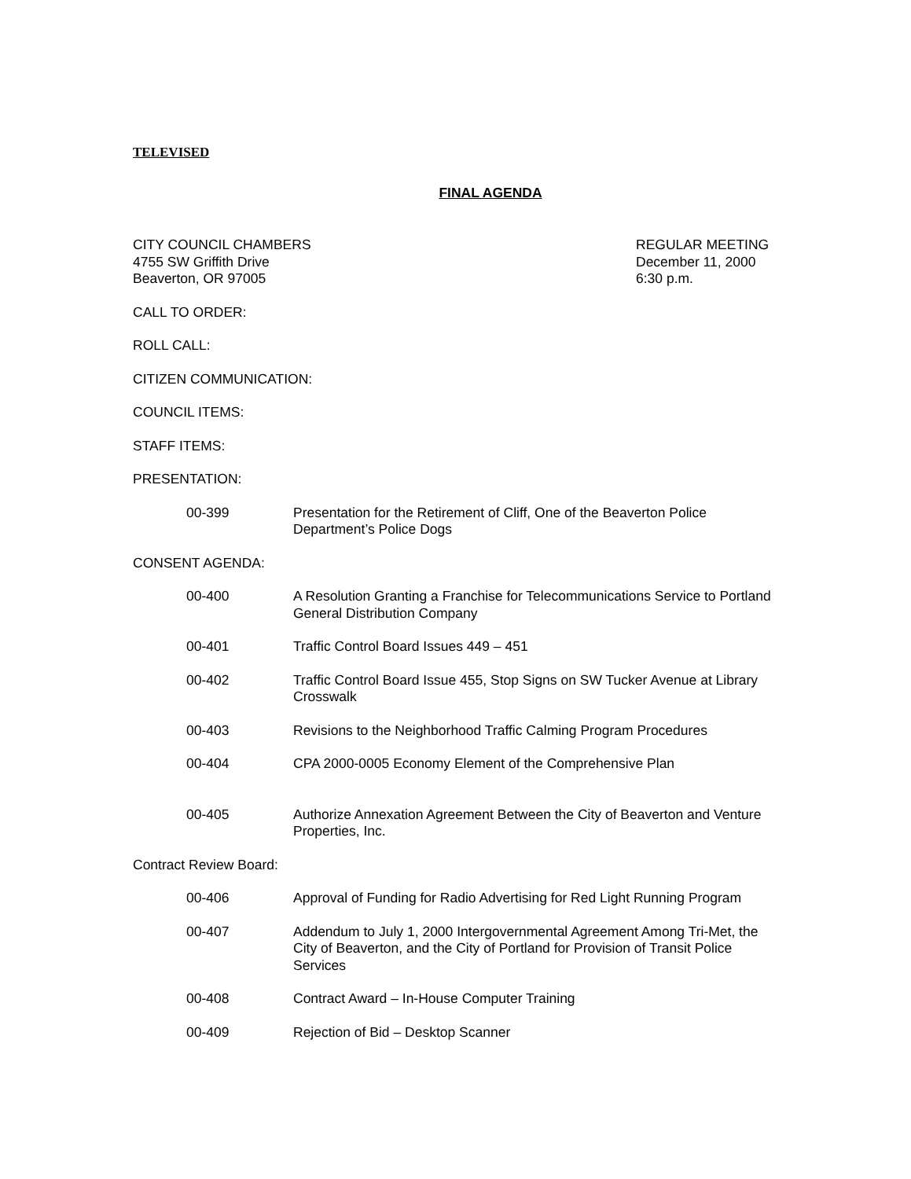TELEVISED
FINAL AGENDA
CITY COUNCIL CHAMBERS
4755 SW Griffith Drive
Beaverton, OR 97005
REGULAR MEETING
December 11, 2000
6:30 p.m.
CALL TO ORDER:
ROLL CALL:
CITIZEN COMMUNICATION:
COUNCIL ITEMS:
STAFF ITEMS:
PRESENTATION:
00-399 Presentation for the Retirement of Cliff, One of the Beaverton Police Department’s Police Dogs
CONSENT AGENDA:
00-400 A Resolution Granting a Franchise for Telecommunications Service to Portland General Distribution Company
00-401 Traffic Control Board Issues 449 – 451
00-402 Traffic Control Board Issue 455, Stop Signs on SW Tucker Avenue at Library Crosswalk
00-403 Revisions to the Neighborhood Traffic Calming Program Procedures
00-404 CPA 2000-0005 Economy Element of the Comprehensive Plan
00-405 Authorize Annexation Agreement Between the City of Beaverton and Venture Properties, Inc.
Contract Review Board:
00-406 Approval of Funding for Radio Advertising for Red Light Running Program
00-407 Addendum to July 1, 2000 Intergovernmental Agreement Among Tri-Met, the City of Beaverton, and the City of Portland for Provision of Transit Police Services
00-408 Contract Award – In-House Computer Training
00-409 Rejection of Bid – Desktop Scanner